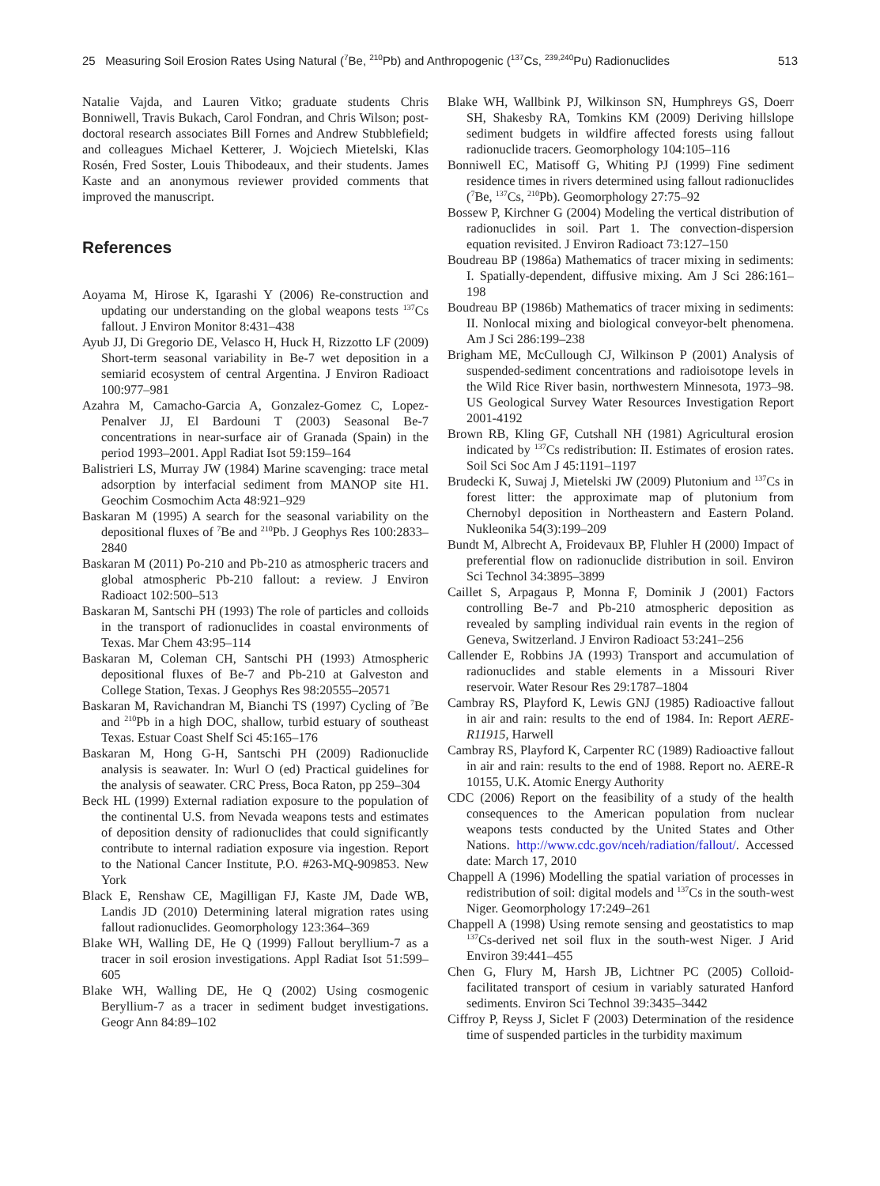25 Measuring Soil Erosion Rates Using Natural (<sup>7</sup>Be, <sup>210</sup>Pb) and Anthropogenic (<sup>137</sup>Cs, <sup>239,240</sup>Pu) Radionuclides 513
Natalie Vajda, and Lauren Vitko; graduate students Chris Bonniwell, Travis Bukach, Carol Fondran, and Chris Wilson; post-doctoral research associates Bill Fornes and Andrew Stubblefield; and colleagues Michael Ketterer, J. Wojciech Mietelski, Klas Rosén, Fred Soster, Louis Thibodeaux, and their students. James Kaste and an anonymous reviewer provided comments that improved the manuscript.
References
Aoyama M, Hirose K, Igarashi Y (2006) Re-construction and updating our understanding on the global weapons tests <sup>137</sup>Cs fallout. J Environ Monitor 8:431–438
Ayub JJ, Di Gregorio DE, Velasco H, Huck H, Rizzotto LF (2009) Short-term seasonal variability in Be-7 wet deposition in a semiarid ecosystem of central Argentina. J Environ Radioact 100:977–981
Azahra M, Camacho-Garcia A, Gonzalez-Gomez C, Lopez-Penalver JJ, El Bardouni T (2003) Seasonal Be-7 concentrations in near-surface air of Granada (Spain) in the period 1993–2001. Appl Radiat Isot 59:159–164
Balistrieri LS, Murray JW (1984) Marine scavenging: trace metal adsorption by interfacial sediment from MANOP site H1. Geochim Cosmochim Acta 48:921–929
Baskaran M (1995) A search for the seasonal variability on the depositional fluxes of <sup>7</sup>Be and <sup>210</sup>Pb. J Geophys Res 100:2833–2840
Baskaran M (2011) Po-210 and Pb-210 as atmospheric tracers and global atmospheric Pb-210 fallout: a review. J Environ Radioact 102:500–513
Baskaran M, Santschi PH (1993) The role of particles and colloids in the transport of radionuclides in coastal environments of Texas. Mar Chem 43:95–114
Baskaran M, Coleman CH, Santschi PH (1993) Atmospheric depositional fluxes of Be-7 and Pb-210 at Galveston and College Station, Texas. J Geophys Res 98:20555–20571
Baskaran M, Ravichandran M, Bianchi TS (1997) Cycling of <sup>7</sup>Be and <sup>210</sup>Pb in a high DOC, shallow, turbid estuary of southeast Texas. Estuar Coast Shelf Sci 45:165–176
Baskaran M, Hong G-H, Santschi PH (2009) Radionuclide analysis is seawater. In: Wurl O (ed) Practical guidelines for the analysis of seawater. CRC Press, Boca Raton, pp 259–304
Beck HL (1999) External radiation exposure to the population of the continental U.S. from Nevada weapons tests and estimates of deposition density of radionuclides that could significantly contribute to internal radiation exposure via ingestion. Report to the National Cancer Institute, P.O. #263-MQ-909853. New York
Black E, Renshaw CE, Magilligan FJ, Kaste JM, Dade WB, Landis JD (2010) Determining lateral migration rates using fallout radionuclides. Geomorphology 123:364–369
Blake WH, Walling DE, He Q (1999) Fallout beryllium-7 as a tracer in soil erosion investigations. Appl Radiat Isot 51:599–605
Blake WH, Walling DE, He Q (2002) Using cosmogenic Beryllium-7 as a tracer in sediment budget investigations. Geogr Ann 84:89–102
Blake WH, Wallbink PJ, Wilkinson SN, Humphreys GS, Doerr SH, Shakesby RA, Tomkins KM (2009) Deriving hillslope sediment budgets in wildfire affected forests using fallout radionuclide tracers. Geomorphology 104:105–116
Bonniwell EC, Matisoff G, Whiting PJ (1999) Fine sediment residence times in rivers determined using fallout radionuclides (<sup>7</sup>Be, <sup>137</sup>Cs, <sup>210</sup>Pb). Geomorphology 27:75–92
Bossew P, Kirchner G (2004) Modeling the vertical distribution of radionuclides in soil. Part 1. The convection-dispersion equation revisited. J Environ Radioact 73:127–150
Boudreau BP (1986a) Mathematics of tracer mixing in sediments: I. Spatially-dependent, diffusive mixing. Am J Sci 286:161–198
Boudreau BP (1986b) Mathematics of tracer mixing in sediments: II. Nonlocal mixing and biological conveyor-belt phenomena. Am J Sci 286:199–238
Brigham ME, McCullough CJ, Wilkinson P (2001) Analysis of suspended-sediment concentrations and radioisotope levels in the Wild Rice River basin, northwestern Minnesota, 1973–98. US Geological Survey Water Resources Investigation Report 2001-4192
Brown RB, Kling GF, Cutshall NH (1981) Agricultural erosion indicated by <sup>137</sup>Cs redistribution: II. Estimates of erosion rates. Soil Sci Soc Am J 45:1191–1197
Brudecki K, Suwaj J, Mietelski JW (2009) Plutonium and <sup>137</sup>Cs in forest litter: the approximate map of plutonium from Chernobyl deposition in Northeastern and Eastern Poland. Nukleonika 54(3):199–209
Bundt M, Albrecht A, Froidevaux BP, Fluhler H (2000) Impact of preferential flow on radionuclide distribution in soil. Environ Sci Technol 34:3895–3899
Caillet S, Arpagaus P, Monna F, Dominik J (2001) Factors controlling Be-7 and Pb-210 atmospheric deposition as revealed by sampling individual rain events in the region of Geneva, Switzerland. J Environ Radioact 53:241–256
Callender E, Robbins JA (1993) Transport and accumulation of radionuclides and stable elements in a Missouri River reservoir. Water Resour Res 29:1787–1804
Cambray RS, Playford K, Lewis GNJ (1985) Radioactive fallout in air and rain: results to the end of 1984. In: Report AERE-R11915, Harwell
Cambray RS, Playford K, Carpenter RC (1989) Radioactive fallout in air and rain: results to the end of 1988. Report no. AERE-R 10155, U.K. Atomic Energy Authority
CDC (2006) Report on the feasibility of a study of the health consequences to the American population from nuclear weapons tests conducted by the United States and Other Nations. http://www.cdc.gov/nceh/radiation/fallout/. Accessed date: March 17, 2010
Chappell A (1996) Modelling the spatial variation of processes in redistribution of soil: digital models and <sup>137</sup>Cs in the south-west Niger. Geomorphology 17:249–261
Chappell A (1998) Using remote sensing and geostatistics to map <sup>137</sup>Cs-derived net soil flux in the south-west Niger. J Arid Environ 39:441–455
Chen G, Flury M, Harsh JB, Lichtner PC (2005) Colloid-facilitated transport of cesium in variably saturated Hanford sediments. Environ Sci Technol 39:3435–3442
Ciffroy P, Reyss J, Siclet F (2003) Determination of the residence time of suspended particles in the turbidity maximum